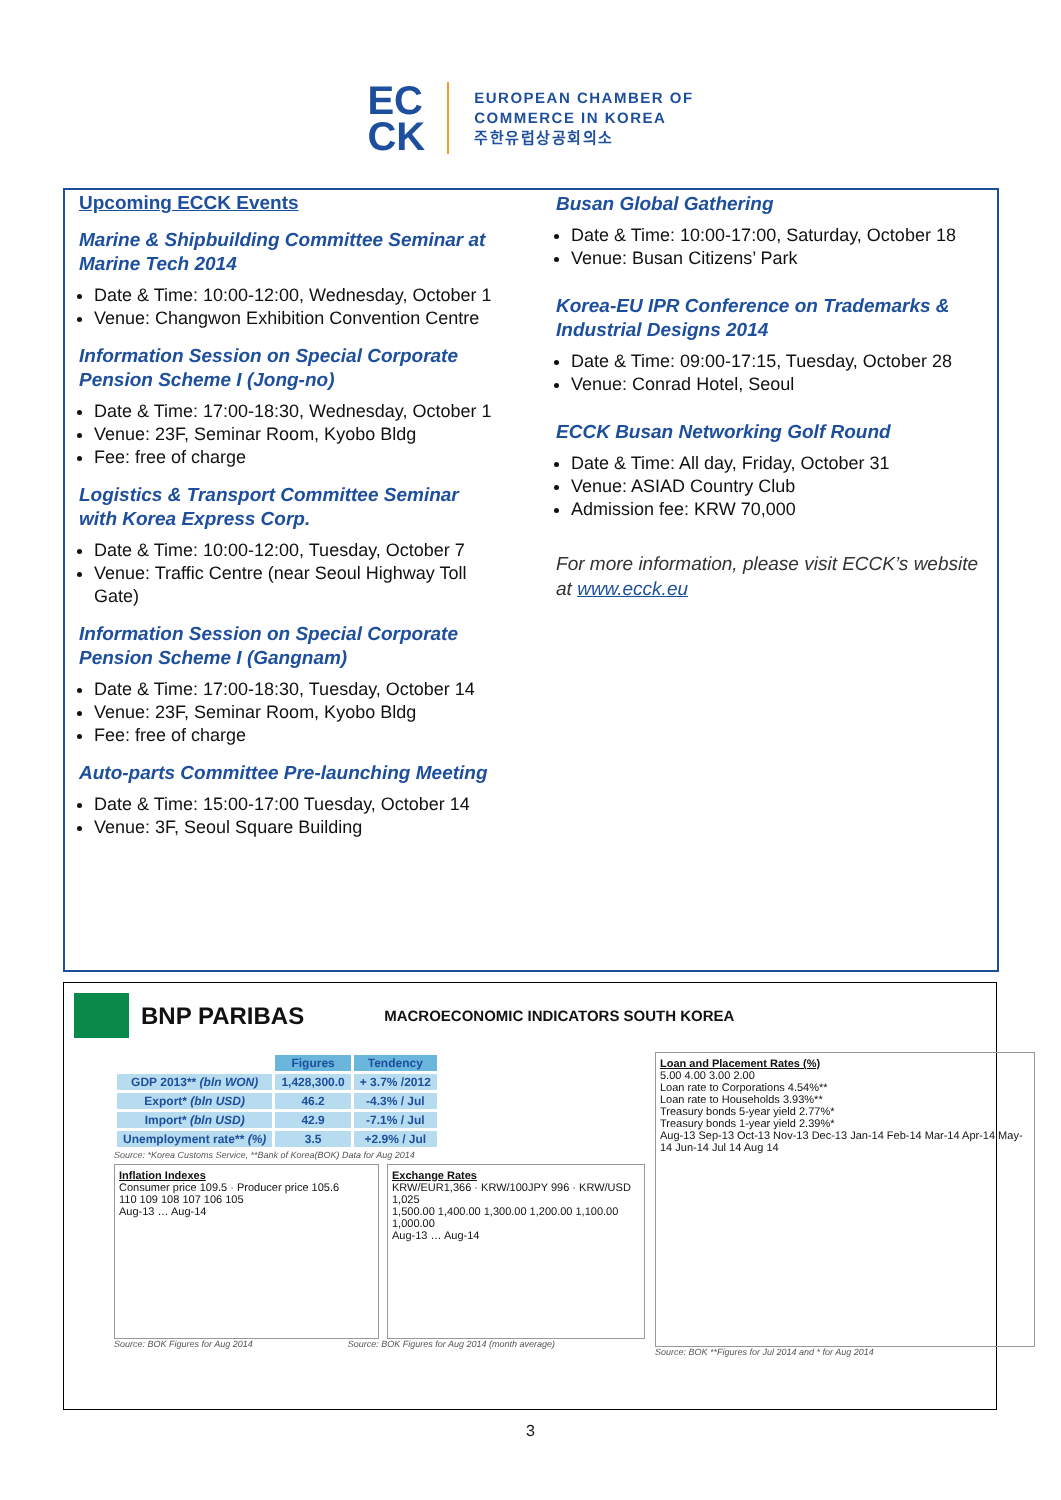EC
CK
EUROPEAN CHAMBER OF
COMMERCE IN KOREA
주한유럽상공회의소
Upcoming ECCK Events
Marine & Shipbuilding Committee Seminar at Marine Tech 2014
Date & Time: 10:00-12:00, Wednesday, October 1
Venue: Changwon Exhibition Convention Centre
Information Session on Special Corporate Pension Scheme I (Jong-no)
Date & Time: 17:00-18:30, Wednesday, October 1
Venue: 23F, Seminar Room, Kyobo Bldg
Fee: free of charge
Logistics & Transport Committee Seminar with Korea Express Corp.
Date & Time: 10:00-12:00, Tuesday, October 7
Venue: Traffic Centre (near Seoul Highway Toll Gate)
Information Session on Special Corporate Pension Scheme I (Gangnam)
Date & Time: 17:00-18:30, Tuesday, October 14
Venue: 23F, Seminar Room, Kyobo Bldg
Fee: free of charge
Auto-parts Committee Pre-launching Meeting
Date & Time: 15:00-17:00 Tuesday, October 14
Venue: 3F, Seoul Square Building
Busan Global Gathering
Date & Time: 10:00-17:00, Saturday, October 18
Venue: Busan Citizens’ Park
Korea-EU IPR Conference on Trademarks & Industrial Designs 2014
Date & Time: 09:00-17:15, Tuesday, October 28
Venue: Conrad Hotel, Seoul
ECCK Busan Networking Golf Round
Date & Time: All day, Friday, October 31
Venue: ASIAD Country Club
Admission fee: KRW 70,000
For more information, please visit ECCK’s website at www.ecck.eu
BNP PARIBAS
MACROECONOMIC INDICATORS SOUTH KOREA
| | Figures | Tendency |
| GDP 2013** (bln WON) | 1,428,300.0 | + 3.7% /2012 |
| Export* (bln USD) | 46.2 | -4.3% / Jul |
| Import* (bln USD) | 42.9 | -7.1% / Jul |
| Unemployment rate** (%) | 3.5 | +2.9% / Jul |
Source: *Korea Customs Service, **Bank of Korea(BOK) Data for Aug 2014
Inflation Indexes
Consumer price 109.5 · Producer price 105.6
110 109 108 107 106 105
Aug-13 … Aug-14
Exchange Rates
KRW/EUR1,366 · KRW/100JPY 996 · KRW/USD 1,025
1,500.00 1,400.00 1,300.00 1,200.00 1,100.00 1,000.00
Aug-13 … Aug-14
Source: BOK Figures for Aug 2014 Source: BOK Figures for Aug 2014 (month average)
Loan and Placement Rates (%)
5.00 4.00 3.00 2.00
Loan rate to Corporations 4.54%**
Loan rate to Households 3.93%**
Treasury bonds 5-year yield 2.77%*
Treasury bonds 1-year yield 2.39%*
Aug-13 Sep-13 Oct-13 Nov-13 Dec-13 Jan-14 Feb-14 Mar-14 Apr-14 May-14 Jun-14 Jul 14 Aug 14
Source: BOK **Figures for Jul 2014 and * for Aug 2014
3